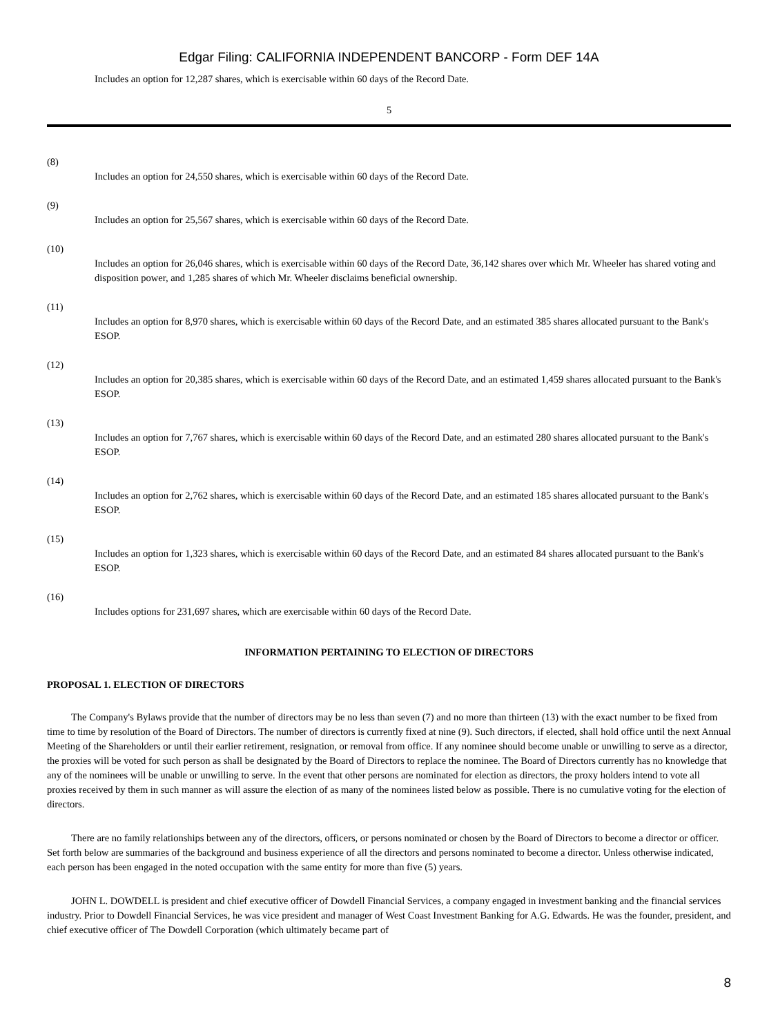Edgar Filing: CALIFORNIA INDEPENDENT BANCORP - Form DEF 14A
Includes an option for 12,287 shares, which is exercisable within 60 days of the Record Date.
5
(8)
Includes an option for 24,550 shares, which is exercisable within 60 days of the Record Date.
(9)
Includes an option for 25,567 shares, which is exercisable within 60 days of the Record Date.
(10)
Includes an option for 26,046 shares, which is exercisable within 60 days of the Record Date, 36,142 shares over which Mr. Wheeler has shared voting and disposition power, and 1,285 shares of which Mr. Wheeler disclaims beneficial ownership.
(11)
Includes an option for 8,970 shares, which is exercisable within 60 days of the Record Date, and an estimated 385 shares allocated pursuant to the Bank's ESOP.
(12)
Includes an option for 20,385 shares, which is exercisable within 60 days of the Record Date, and an estimated 1,459 shares allocated pursuant to the Bank's ESOP.
(13)
Includes an option for 7,767 shares, which is exercisable within 60 days of the Record Date, and an estimated 280 shares allocated pursuant to the Bank's ESOP.
(14)
Includes an option for 2,762 shares, which is exercisable within 60 days of the Record Date, and an estimated 185 shares allocated pursuant to the Bank's ESOP.
(15)
Includes an option for 1,323 shares, which is exercisable within 60 days of the Record Date, and an estimated 84 shares allocated pursuant to the Bank's ESOP.
(16)
Includes options for 231,697 shares, which are exercisable within 60 days of the Record Date.
INFORMATION PERTAINING TO ELECTION OF DIRECTORS
PROPOSAL 1. ELECTION OF DIRECTORS
The Company's Bylaws provide that the number of directors may be no less than seven (7) and no more than thirteen (13) with the exact number to be fixed from time to time by resolution of the Board of Directors. The number of directors is currently fixed at nine (9). Such directors, if elected, shall hold office until the next Annual Meeting of the Shareholders or until their earlier retirement, resignation, or removal from office. If any nominee should become unable or unwilling to serve as a director, the proxies will be voted for such person as shall be designated by the Board of Directors to replace the nominee. The Board of Directors currently has no knowledge that any of the nominees will be unable or unwilling to serve. In the event that other persons are nominated for election as directors, the proxy holders intend to vote all proxies received by them in such manner as will assure the election of as many of the nominees listed below as possible. There is no cumulative voting for the election of directors.
There are no family relationships between any of the directors, officers, or persons nominated or chosen by the Board of Directors to become a director or officer. Set forth below are summaries of the background and business experience of all the directors and persons nominated to become a director. Unless otherwise indicated, each person has been engaged in the noted occupation with the same entity for more than five (5) years.
JOHN L. DOWDELL is president and chief executive officer of Dowdell Financial Services, a company engaged in investment banking and the financial services industry. Prior to Dowdell Financial Services, he was vice president and manager of West Coast Investment Banking for A.G. Edwards. He was the founder, president, and chief executive officer of The Dowdell Corporation (which ultimately became part of
8